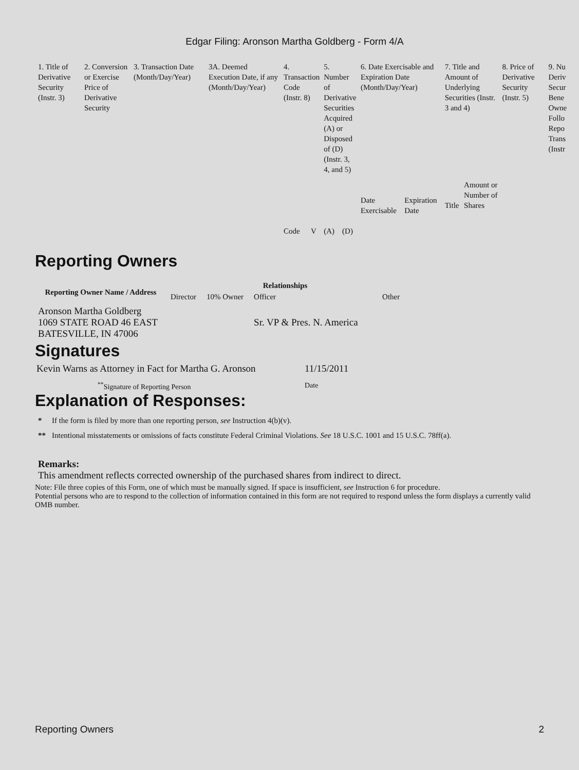Edgar Filing: Aronson Martha Goldberg - Form 4/A
| 1. Title of Derivative Security (Instr. 3) | 2. Conversion or Exercise Price of Derivative Security | 3. Transaction Date (Month/Day/Year) | 3A. Deemed Execution Date, if any (Month/Day/Year) | 4. Transaction Code (Instr. 8) | | 5. Number of Derivative Securities Acquired (A) or Disposed of (D) (Instr. 3, 4, and 5) | | 6. Date Exercisable and Expiration Date (Month/Day/Year) | | 7. Title and Amount of Underlying Securities (Instr. 3 and 4) | | 8. Price of Derivative Security (Instr. 5) | 9. Nu Deriv Secur Bene Owne Follo Repo Trans (Instr |
| | | | | Code | V | (A) | (D) | Date Exercisable | Expiration Date | Title | Amount or Number of Shares | | |
Reporting Owners
| Reporting Owner Name / Address | Relationships | | | |
| --- | --- | --- | --- | --- |
| | Director | 10% Owner | Officer | Other |
| Aronson Martha Goldberg 1069 STATE ROAD 46 EAST BATESVILLE, IN 47006 | | | Sr. VP & Pres. N. America | |
Signatures
| Kevin Warns as Attorney in Fact for Martha G. Aronson | 11/15/2011 |
| <sup>**</sup> Signature of Reporting Person | Date |
Explanation of Responses:
| * | If the form is filed by more than one reporting person, see Instruction 4(b)(v). |
| ** | Intentional misstatements or omissions of facts constitute Federal Criminal Violations. See 18 U.S.C. 1001 and 15 U.S.C. 78ff(a). |
Remarks:
This amendment reflects corrected ownership of the purchased shares from indirect to direct.
Note: File three copies of this Form, one of which must be manually signed. If space is insufficient, see Instruction 6 for procedure.
Potential persons who are to respond to the collection of information contained in this form are not required to respond unless the form displays a currently valid OMB number.
Reporting Owners 2